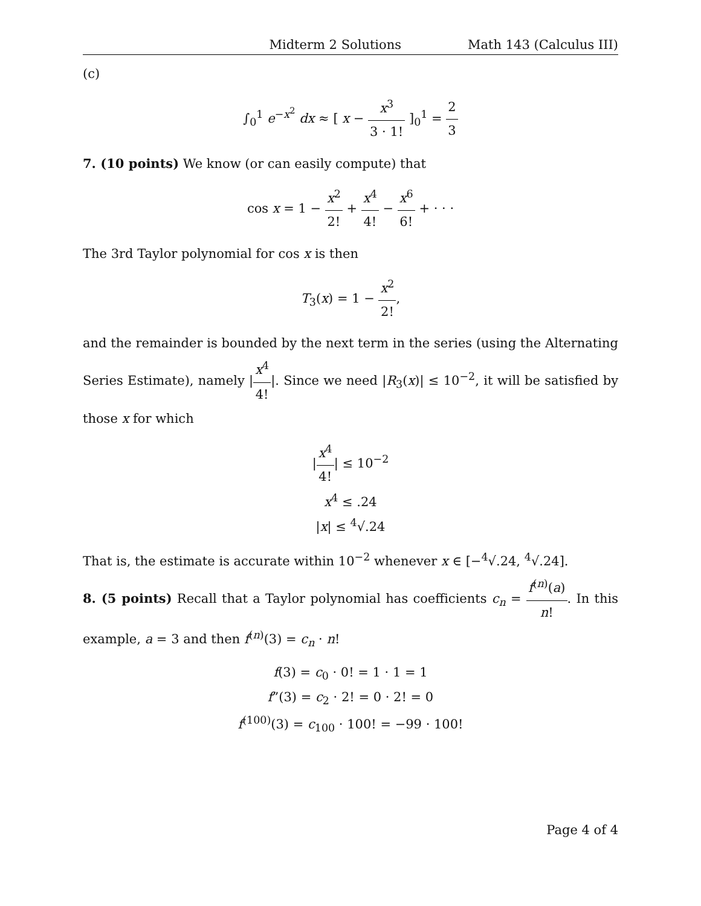Midterm 2 Solutions Math 143 (Calculus III)
(c)
∫<sub>0</sub><sup>1</sup> e<sup>−x<sup>2</sup></sup> dx ≈ [ x − x<sup>3</sup> 3 · 1! ]<sub>0</sub><sup>1</sup> = 2 3
7. (10 points) We know (or can easily compute) that
cos x = 1 − x<sup>2</sup> 2! + x<sup>4</sup> 4! − x<sup>6</sup> 6! + · · ·
The 3rd Taylor polynomial for cos x is then
T<sub>3</sub>(x) = 1 − x<sup>2</sup> 2!,
and the remainder is bounded by the next term in the series (using the Alternating Series Estimate), namely |x<sup>4</sup> 4!|. Since we need |R<sub>3</sub>(x)| ≤ 10<sup>−2</sup>, it will be satisfied by those x for which
|x<sup>4</sup> 4!| ≤ 10<sup>−2</sup>
x<sup>4</sup> ≤ .24
|x| ≤ <sup>4</sup>√.24
That is, the estimate is accurate within 10<sup>−2</sup> whenever x ∈ [−<sup>4</sup>√.24, <sup>4</sup>√.24].
8. (5 points) Recall that a Taylor polynomial has coefficients c<sub>n</sub> = f<sup>(n)</sup>(a) n!. In this example, a = 3 and then f<sup>(n)</sup>(3) = c<sub>n</sub> · n!
f(3) = c<sub>0</sub> · 0! = 1 · 1 = 1
f”(3) = c<sub>2</sub> · 2! = 0 · 2! = 0
f<sup>(100)</sup>(3) = c<sub>100</sub> · 100! = −99 · 100!
Page 4 of 4